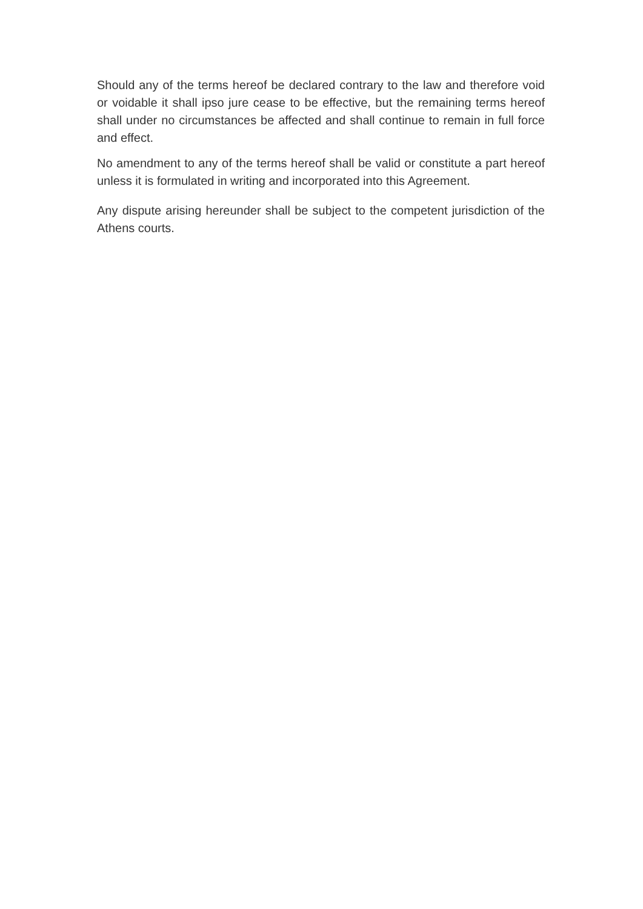Should any of the terms hereof be declared contrary to the law and therefore void or voidable it shall ipso jure cease to be effective, but the remaining terms hereof shall under no circumstances be affected and shall continue to remain in full force and effect.
No amendment to any of the terms hereof shall be valid or constitute a part hereof unless it is formulated in writing and incorporated into this Agreement.
Any dispute arising hereunder shall be subject to the competent jurisdiction of the Athens courts.